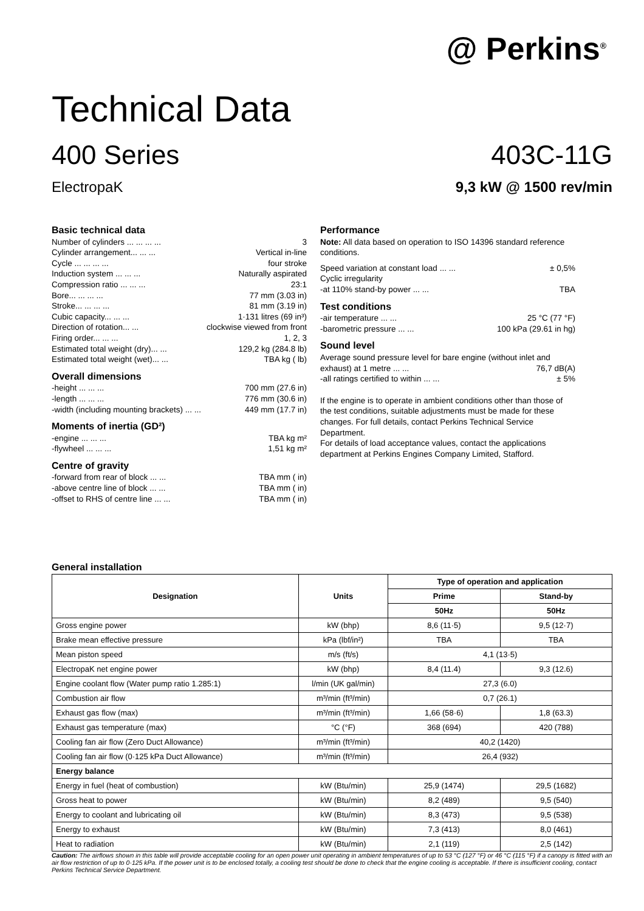@ Perkins<sup>®</sup>
Technical Data
400 Series 403C-11G
ElectropaK 9,3 kW @ 1500 rev/min
Basic technical data
Number of cylinders ... ... ... ... 3
Cylinder arrangement... ... ... Vertical in-line
Cycle ... ... ... ... four stroke
Induction system ... ... ... Naturally aspirated
Compression ratio ... ... ... 23:1
Bore... ... ... ... 77 mm (3.03 in)
Stroke... ... ... ... 81 mm (3.19 in)
Cubic capacity... ... ... 1·131 litres (69 in³)
Direction of rotation... ... clockwise viewed from front
Firing order... ... ... 1, 2, 3
Estimated total weight (dry)... ... 129,2 kg (284.8 lb)
Estimated total weight (wet)... ... TBA kg ( lb)
Overall dimensions
-height ... ... ... 700 mm (27.6 in)
-length ... ... ... 776 mm (30.6 in)
-width (including mounting brackets) ... ... 449 mm (17.7 in)
Moments of inertia (GD²)
-engine ... ... ... TBA kg m²
-flywheel ... ... ... 1,51 kg m²
Centre of gravity
-forward from rear of block ... ... TBA mm ( in)
-above centre line of block ... ... TBA mm ( in)
-offset to RHS of centre line ... ... TBA mm ( in)
Performance
Note: All data based on operation to ISO 14396 standard reference conditions.
Speed variation at constant load ... ... ± 0,5%
Cyclic irregularity
-at 110% stand-by power ... ... TBA
Test conditions
-air temperature ... ... 25 °C (77 °F)
-barometric pressure ... ... 100 kPa (29.61 in hg)
Sound level
Average sound pressure level for bare engine (without inlet and
exhaust) at 1 metre ... ... 76,7 dB(A)
-all ratings certified to within ... ... ± 5%
If the engine is to operate in ambient conditions other than those of the test conditions, suitable adjustments must be made for these changes. For full details, contact Perkins Technical Service Department.
For details of load acceptance values, contact the applications department at Perkins Engines Company Limited, Stafford.
General installation
| Designation | Units | Type of operation and application | |
| --- | --- | --- | --- |
| | | Prime | Stand-by |
| | | 50Hz | 50Hz |
| Gross engine power | kW (bhp) | 8,6 (11·5) | 9,5 (12·7) |
| Brake mean effective pressure | kPa (lbf/in²) | TBA | TBA |
| Mean piston speed | m/s (ft/s) | 4,1 (13·5) | |
| ElectropaK net engine power | kW (bhp) | 8,4 (11.4) | 9,3 (12.6) |
| Engine coolant flow (Water pump ratio 1.285:1) | l/min (UK gal/min) | 27,3 (6.0) | |
| Combustion air flow | m³/min (ft³/min) | 0,7 (26.1) | |
| Exhaust gas flow (max) | m³/min (ft³/min) | 1,66 (58·6) | 1,8 (63.3) |
| Exhaust gas temperature (max) | °C (°F) | 368 (694) | 420 (788) |
| Cooling fan air flow (Zero Duct Allowance) | m³/min (ft³/min) | 40,2 (1420) | |
| Cooling fan air flow (0·125 kPa Duct Allowance) | m³/min (ft³/min) | 26,4 (932) | |
| Energy balance | | | |
| Energy in fuel (heat of combustion) | kW (Btu/min) | 25,9 (1474) | 29,5 (1682) |
| Gross heat to power | kW (Btu/min) | 8,2 (489) | 9,5 (540) |
| Energy to coolant and lubricating oil | kW (Btu/min) | 8,3 (473) | 9,5 (538) |
| Energy to exhaust | kW (Btu/min) | 7,3 (413) | 8,0 (461) |
| Heat to radiation | kW (Btu/min) | 2,1 (119) | 2,5 (142) |
Caution: The airflows shown in this table will provide acceptable cooling for an open power unit operating in ambient temperatures of up to 53 °C (127 °F) or 46 °C (115 °F) if a canopy is fitted with an air flow restriction of up to 0·125 kPa. If the power unit is to be enclosed totally, a cooling test should be done to check that the engine cooling is acceptable. If there is insufficient cooling, contact Perkins Technical Service Department.